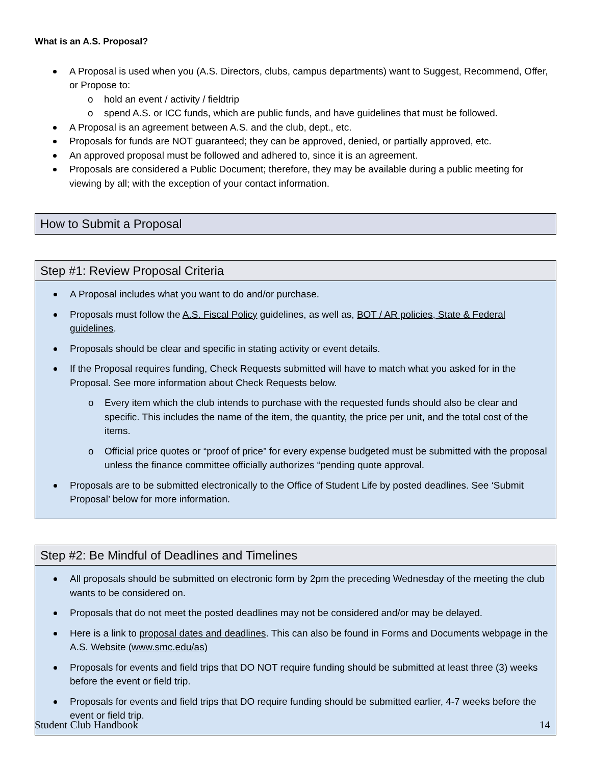What is an A.S. Proposal?
A Proposal is used when you (A.S. Directors, clubs, campus departments) want to Suggest, Recommend, Offer, or Propose to:
o hold an event / activity / fieldtrip
o spend A.S. or ICC funds, which are public funds, and have guidelines that must be followed.
A Proposal is an agreement between A.S. and the club, dept., etc.
Proposals for funds are NOT guaranteed; they can be approved, denied, or partially approved, etc.
An approved proposal must be followed and adhered to, since it is an agreement.
Proposals are considered a Public Document; therefore, they may be available during a public meeting for viewing by all; with the exception of your contact information.
How to Submit a Proposal
Step #1: Review Proposal Criteria
A Proposal includes what you want to do and/or purchase.
Proposals must follow the A.S. Fiscal Policy guidelines, as well as, BOT / AR policies, State & Federal guidelines.
Proposals should be clear and specific in stating activity or event details.
If the Proposal requires funding, Check Requests submitted will have to match what you asked for in the Proposal. See more information about Check Requests below.
o Every item which the club intends to purchase with the requested funds should also be clear and specific. This includes the name of the item, the quantity, the price per unit, and the total cost of the items.
o Official price quotes or “proof of price” for every expense budgeted must be submitted with the proposal unless the finance committee officially authorizes “pending quote approval.
Proposals are to be submitted electronically to the Office of Student Life by posted deadlines. See ‘Submit Proposal’ below for more information.
Step #2: Be Mindful of Deadlines and Timelines
All proposals should be submitted on electronic form by 2pm the preceding Wednesday of the meeting the club wants to be considered on.
Proposals that do not meet the posted deadlines may not be considered and/or may be delayed.
Here is a link to proposal dates and deadlines. This can also be found in Forms and Documents webpage in the A.S. Website (www.smc.edu/as)
Proposals for events and field trips that DO NOT require funding should be submitted at least three (3) weeks before the event or field trip.
Proposals for events and field trips that DO require funding should be submitted earlier, 4-7 weeks before the event or field trip.
Student Club Handbook 14